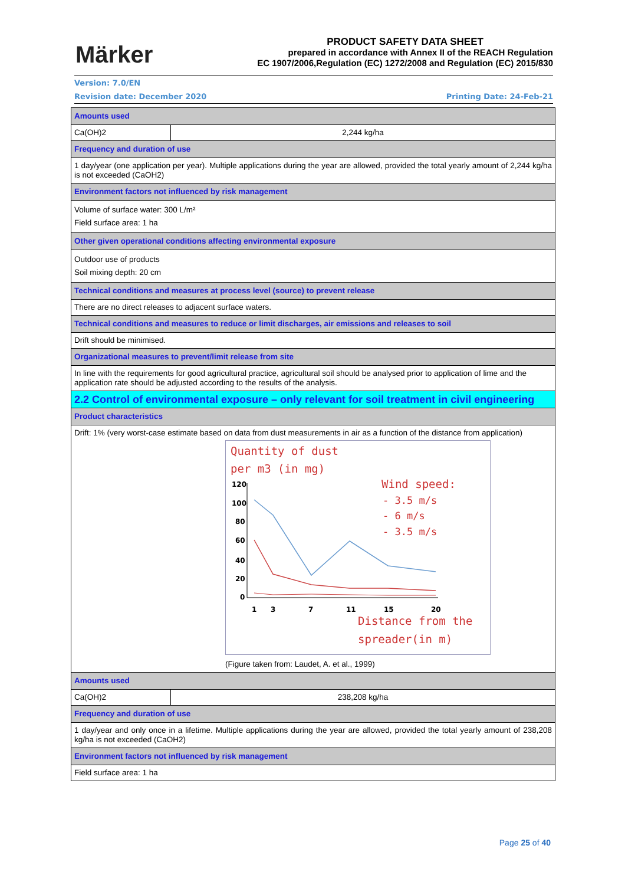Märker
PRODUCT SAFETY DATA SHEET
prepared in accordance with Annex II of the REACH Regulation
EC 1907/2006,Regulation (EC) 1272/2008 and Regulation (EC) 2015/830
Version: 7.0/EN
Revision date: December 2020 Printing Date: 24-Feb-21
| Amounts used | |
| Ca(OH)2 | 2,244 kg/ha |
| Frequency and duration of use | |
| 1 day/year (one application per year). Multiple applications during the year are allowed, provided the total yearly amount of 2,244 kg/ha is not exceeded (CaOH2) | |
| Environment factors not influenced by risk management | |
| Volume of surface water: 300 L/m² Field surface area: 1 ha | |
| Other given operational conditions affecting environmental exposure | |
| Outdoor use of products Soil mixing depth: 20 cm | |
| Technical conditions and measures at process level (source) to prevent release | |
| There are no direct releases to adjacent surface waters. | |
| Technical conditions and measures to reduce or limit discharges, air emissions and releases to soil | |
| Drift should be minimised. | |
| Organizational measures to prevent/limit release from site | |
| In line with the requirements for good agricultural practice, agricultural soil should be analysed prior to application of lime and the application rate should be adjusted according to the results of the analysis. | |
| 2.2 Control of environmental exposure – only relevant for soil treatment in civil engineering | |
| Product characteristics | |
| Drift: 1% (very worst-case estimate based on data from dust measurements in air as a function of the distance from application) Quantity of dust per m3 (in mg) Wind speed: - 3.5 m/s - 6 m/s - 3.5 m/s Distance from the spreader(in m) 120 100 80 60 40 20 0 1 3 7 11 15 20 (Figure taken from: Laudet, A. et al., 1999) | |
| Amounts used | |
| Ca(OH)2 | 238,208 kg/ha |
| Frequency and duration of use | |
| 1 day/year and only once in a lifetime. Multiple applications during the year are allowed, provided the total yearly amount of 238,208 kg/ha is not exceeded (CaOH2) | |
| Environment factors not influenced by risk management | |
| Field surface area: 1 ha | |
Page 25 of 40